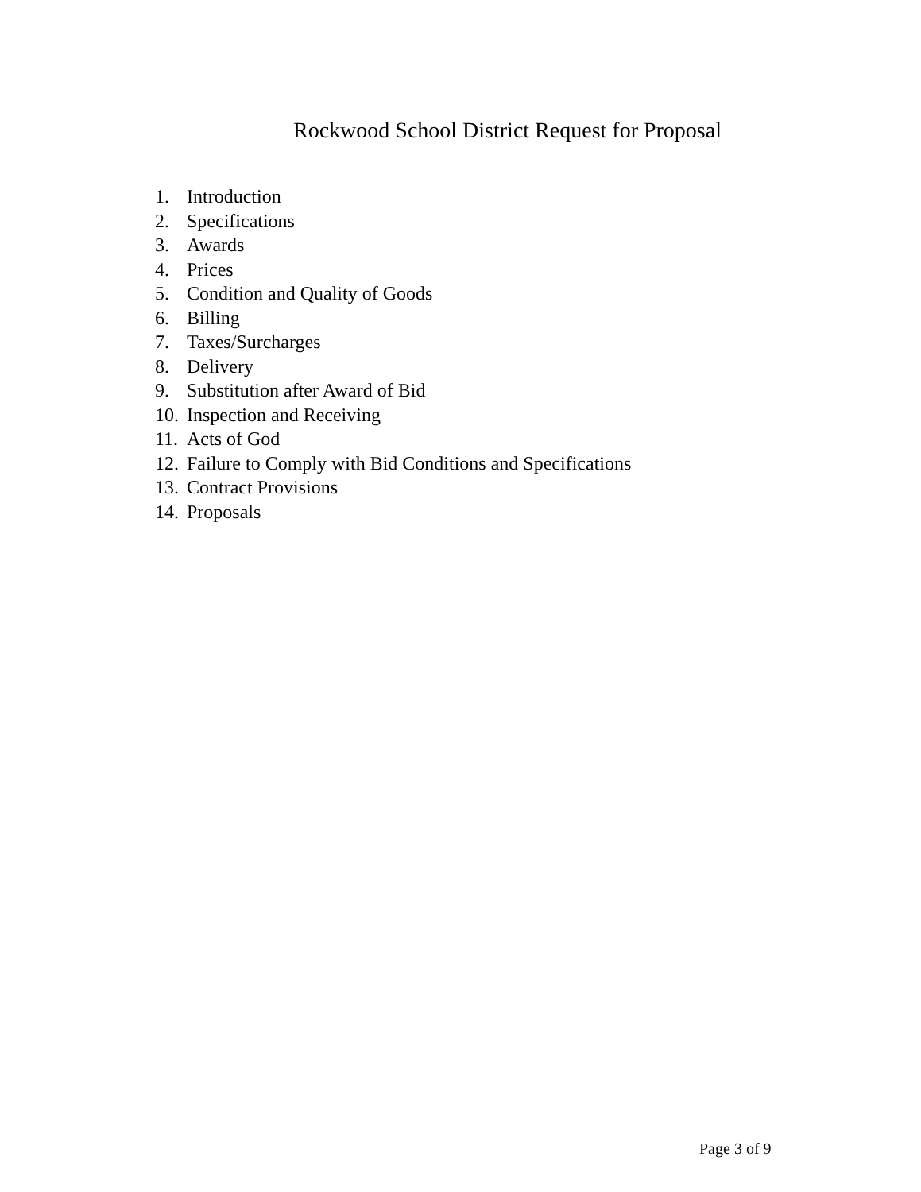Rockwood School District Request for Proposal
1. Introduction
2. Specifications
3. Awards
4. Prices
5. Condition and Quality of Goods
6. Billing
7. Taxes/Surcharges
8. Delivery
9. Substitution after Award of Bid
10. Inspection and Receiving
11. Acts of God
12. Failure to Comply with Bid Conditions and Specifications
13. Contract Provisions
14. Proposals
Page 3 of 9